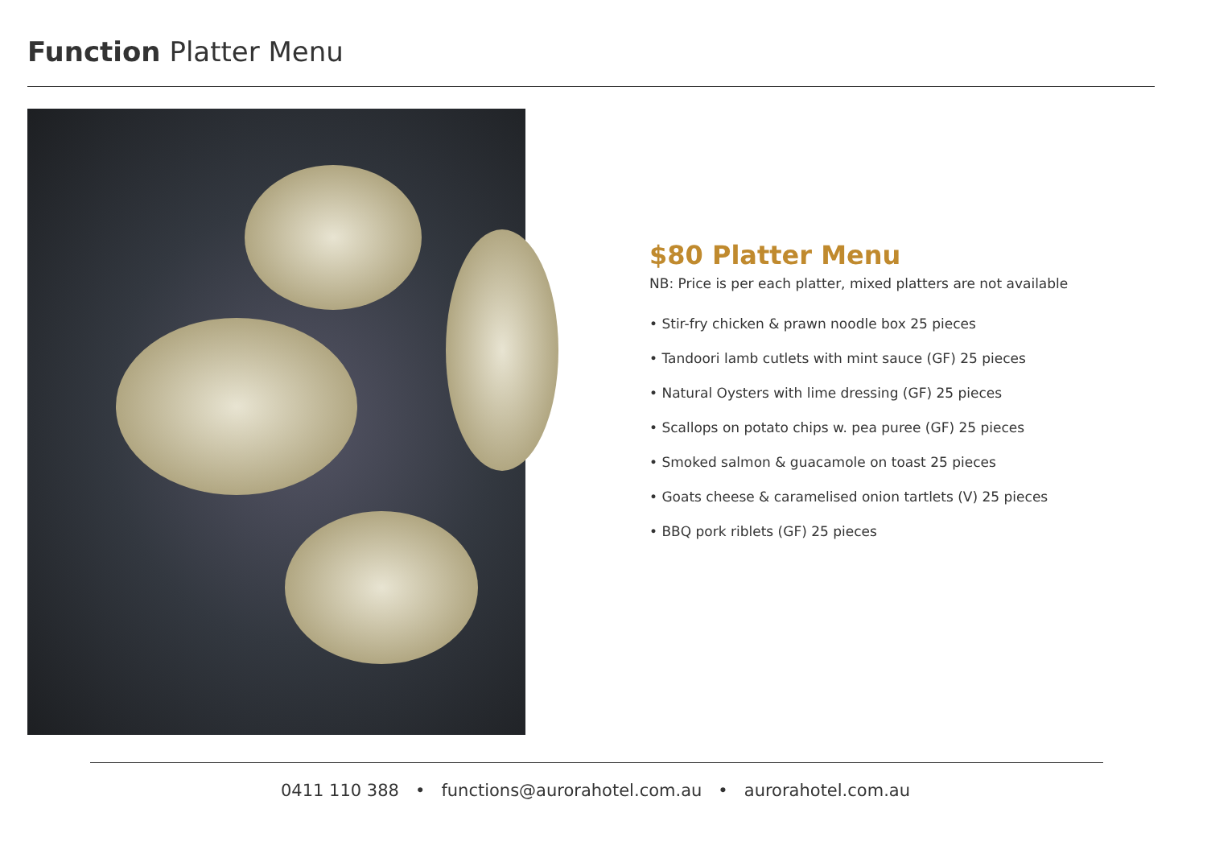Function Platter Menu
$80 Platter Menu
NB: Price is per each platter, mixed platters are not available
• Stir-fry chicken & prawn noodle box 25 pieces
• Tandoori lamb cutlets with mint sauce (GF) 25 pieces
• Natural Oysters with lime dressing (GF) 25 pieces
• Scallops on potato chips w. pea puree (GF) 25 pieces
• Smoked salmon & guacamole on toast 25 pieces
• Goats cheese & caramelised onion tartlets (V) 25 pieces
• BBQ pork riblets (GF) 25 pieces
0411 110 388 • functions@aurorahotel.com.au • aurorahotel.com.au